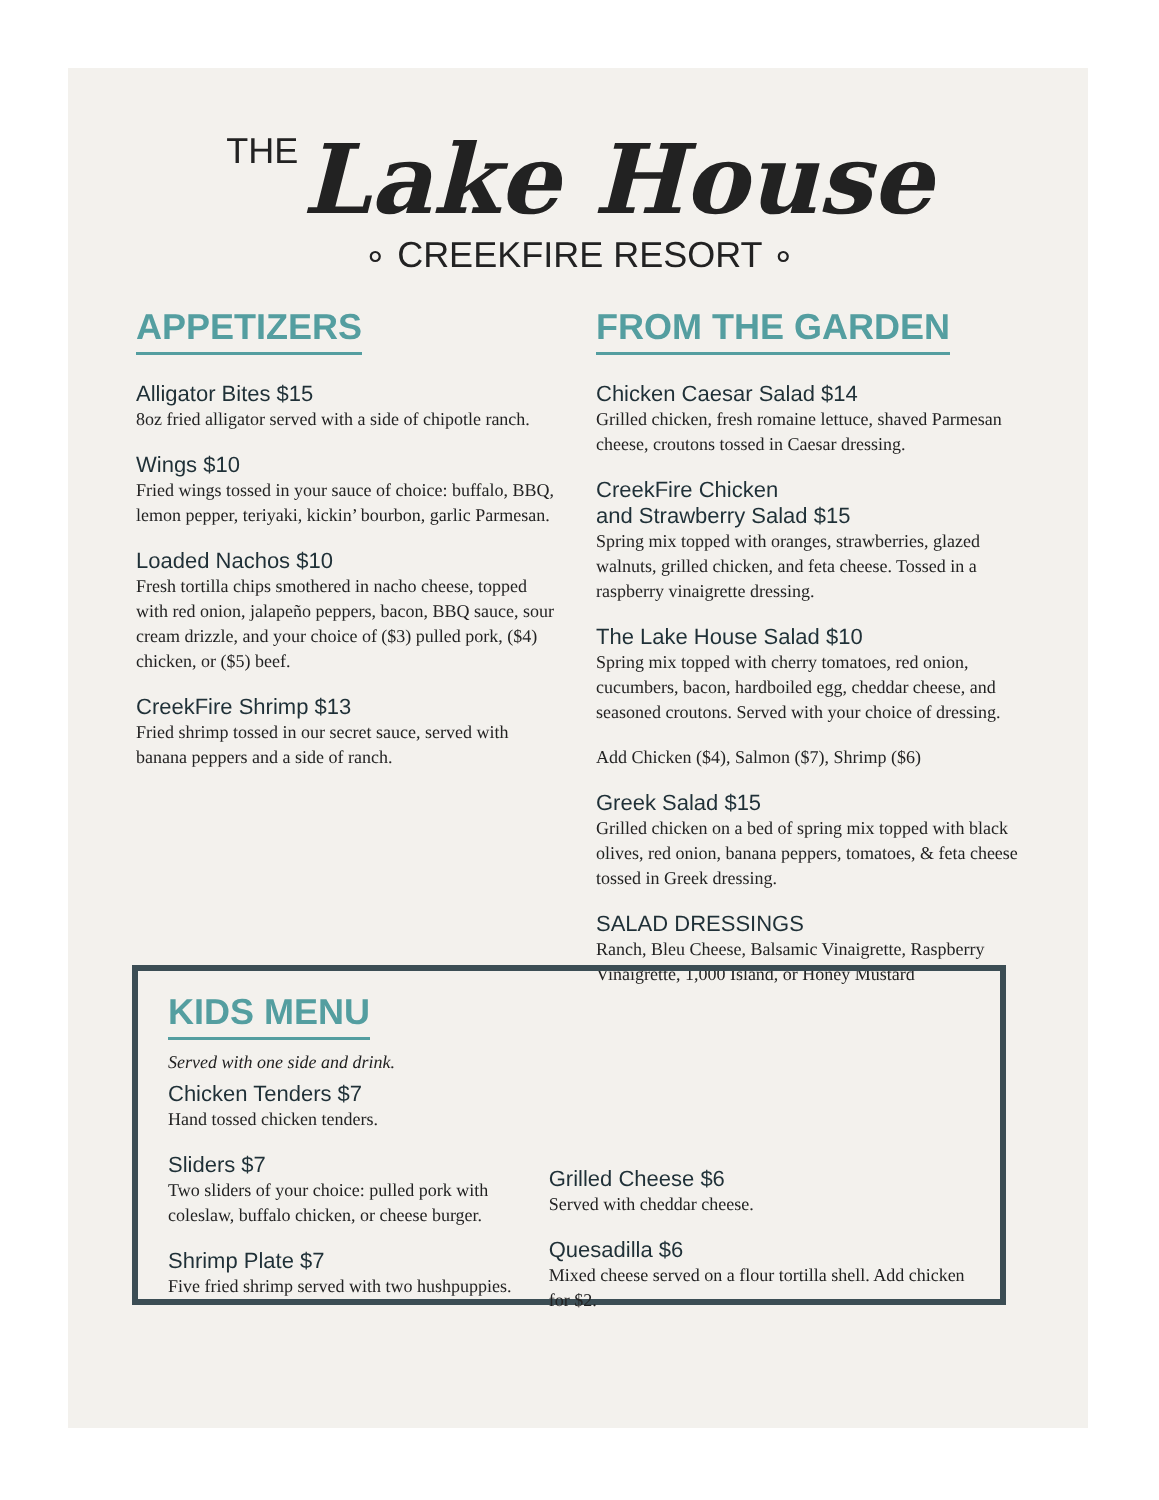THE Lake House
∘ CREEKFIRE RESORT ∘
APPETIZERS
Alligator Bites $15
8oz fried alligator served with a side of chipotle ranch.
Wings $10
Fried wings tossed in your sauce of choice: buffalo, BBQ, lemon pepper, teriyaki, kickin’ bourbon, garlic Parmesan.
Loaded Nachos $10
Fresh tortilla chips smothered in nacho cheese, topped with red onion, jalapeño peppers, bacon, BBQ sauce, sour cream drizzle, and your choice of ($3) pulled pork, ($4) chicken, or ($5) beef.
CreekFire Shrimp $13
Fried shrimp tossed in our secret sauce, served with banana peppers and a side of ranch.
FROM THE GARDEN
Chicken Caesar Salad $14
Grilled chicken, fresh romaine lettuce, shaved Parmesan cheese, croutons tossed in Caesar dressing.
CreekFire Chicken
and Strawberry Salad $15
Spring mix topped with oranges, strawberries, glazed walnuts, grilled chicken, and feta cheese. Tossed in a raspberry vinaigrette dressing.
The Lake House Salad $10
Spring mix topped with cherry tomatoes, red onion, cucumbers, bacon, hardboiled egg, cheddar cheese, and seasoned croutons. Served with your choice of dressing.
Add Chicken ($4), Salmon ($7), Shrimp ($6)
Greek Salad $15
Grilled chicken on a bed of spring mix topped with black olives, red onion, banana peppers, tomatoes, & feta cheese tossed in Greek dressing.
SALAD DRESSINGS
Ranch, Bleu Cheese, Balsamic Vinaigrette, Raspberry Vinaigrette, 1,000 Island, or Honey Mustard
KIDS MENU
Served with one side and drink.
Chicken Tenders $7
Hand tossed chicken tenders.
Sliders $7
Two sliders of your choice: pulled pork with coleslaw, buffalo chicken, or cheese burger.
Shrimp Plate $7
Five fried shrimp served with two hushpuppies.
Grilled Cheese $6
Served with cheddar cheese.
Quesadilla $6
Mixed cheese served on a flour tortilla shell. Add chicken for $2.